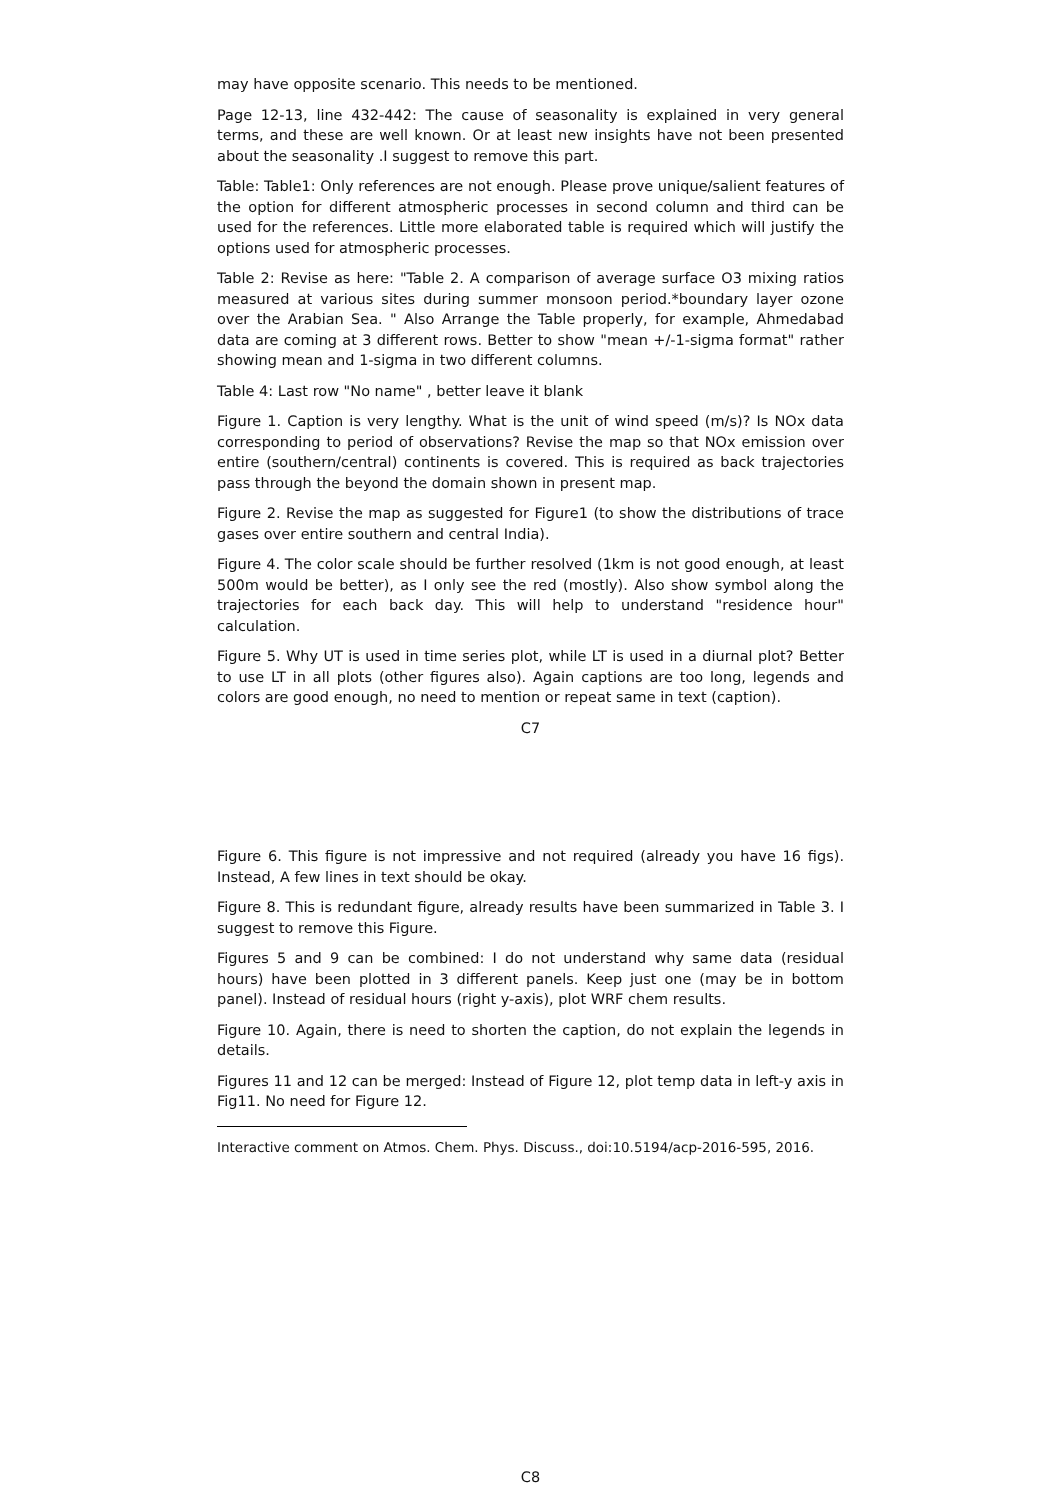may have opposite scenario. This needs to be mentioned.
Page 12-13, line 432-442: The cause of seasonality is explained in very general terms, and these are well known. Or at least new insights have not been presented about the seasonality .I suggest to remove this part.
Table: Table1: Only references are not enough. Please prove unique/salient features of the option for different atmospheric processes in second column and third can be used for the references. Little more elaborated table is required which will justify the options used for atmospheric processes.
Table 2: Revise as here: "Table 2. A comparison of average surface O3 mixing ratios measured at various sites during summer monsoon period.*boundary layer ozone over the Arabian Sea. " Also Arrange the Table properly, for example, Ahmedabad data are coming at 3 different rows. Better to show "mean +/-1-sigma format" rather showing mean and 1-sigma in two different columns.
Table 4: Last row "No name" , better leave it blank
Figure 1. Caption is very lengthy. What is the unit of wind speed (m/s)? Is NOx data corresponding to period of observations? Revise the map so that NOx emission over entire (southern/central) continents is covered. This is required as back trajectories pass through the beyond the domain shown in present map.
Figure 2. Revise the map as suggested for Figure1 (to show the distributions of trace gases over entire southern and central India).
Figure 4. The color scale should be further resolved (1km is not good enough, at least 500m would be better), as I only see the red (mostly). Also show symbol along the trajectories for each back day. This will help to understand "residence hour" calculation.
Figure 5. Why UT is used in time series plot, while LT is used in a diurnal plot? Better to use LT in all plots (other figures also). Again captions are too long, legends and colors are good enough, no need to mention or repeat same in text (caption).
C7
Figure 6. This figure is not impressive and not required (already you have 16 figs). Instead, A few lines in text should be okay.
Figure 8. This is redundant figure, already results have been summarized in Table 3. I suggest to remove this Figure.
Figures 5 and 9 can be combined: I do not understand why same data (residual hours) have been plotted in 3 different panels. Keep just one (may be in bottom panel). Instead of residual hours (right y-axis), plot WRF chem results.
Figure 10. Again, there is need to shorten the caption, do not explain the legends in details.
Figures 11 and 12 can be merged: Instead of Figure 12, plot temp data in left-y axis in Fig11. No need for Figure 12.
Interactive comment on Atmos. Chem. Phys. Discuss., doi:10.5194/acp-2016-595, 2016.
C8